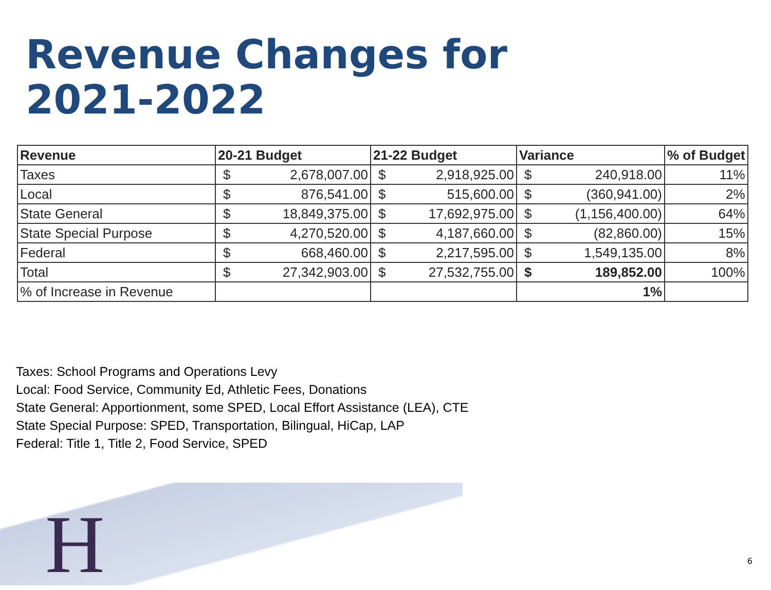Revenue Changes for
2021-2022
| Revenue | 20-21 Budget | | 21-22 Budget | | Variance | | % of Budget |
| --- | --- | --- | --- | --- | --- | --- | --- |
| Taxes | $ | 2,678,007.00 | $ | 2,918,925.00 | $ | 240,918.00 | 11% |
| Local | $ | 876,541.00 | $ | 515,600.00 | $ | (360,941.00) | 2% |
| State General | $ | 18,849,375.00 | $ | 17,692,975.00 | $ | (1,156,400.00) | 64% |
| State Special Purpose | $ | 4,270,520.00 | $ | 4,187,660.00 | $ | (82,860.00) | 15% |
| Federal | $ | 668,460.00 | $ | 2,217,595.00 | $ | 1,549,135.00 | 8% |
| Total | $ | 27,342,903.00 | $ | 27,532,755.00 | $ | 189,852.00 | 100% |
| % of Increase in Revenue | | | | | 1% | | |
Taxes: School Programs and Operations Levy
Local: Food Service, Community Ed, Athletic Fees, Donations
State General: Apportionment, some SPED, Local Effort Assistance (LEA), CTE
State Special Purpose: SPED, Transportation, Bilingual, HiCap, LAP
Federal: Title 1, Title 2, Food Service, SPED
H 6